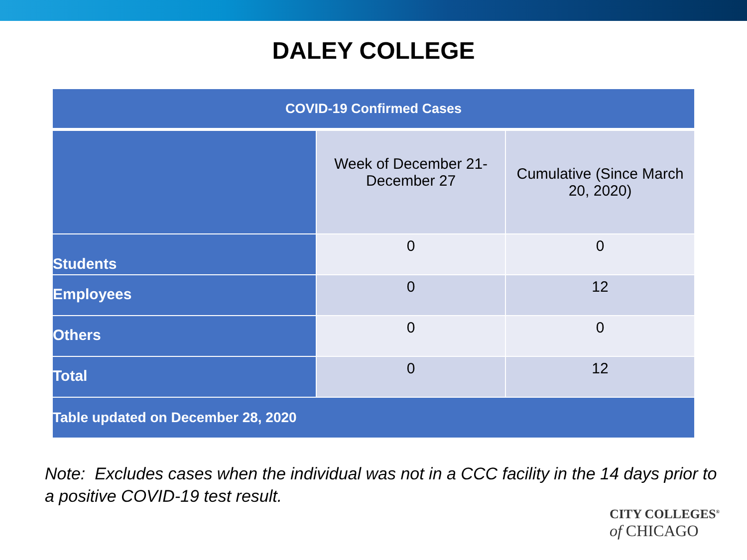DALEY COLLEGE
| COVID-19 Confirmed Cases | | |
| --- | --- | --- |
| | Week of December 21-December 27 | Cumulative (Since March 20, 2020) |
| Students | 0 | 0 |
| Employees | 0 | 12 |
| Others | 0 | 0 |
| Total | 0 | 12 |
| Table updated on December 28, 2020 | | |
Note: Excludes cases when the individual was not in a CCC facility in the 14 days prior to a positive COVID-19 test result.
CITY COLLEGES<sup>®</sup>
of CHICAGO